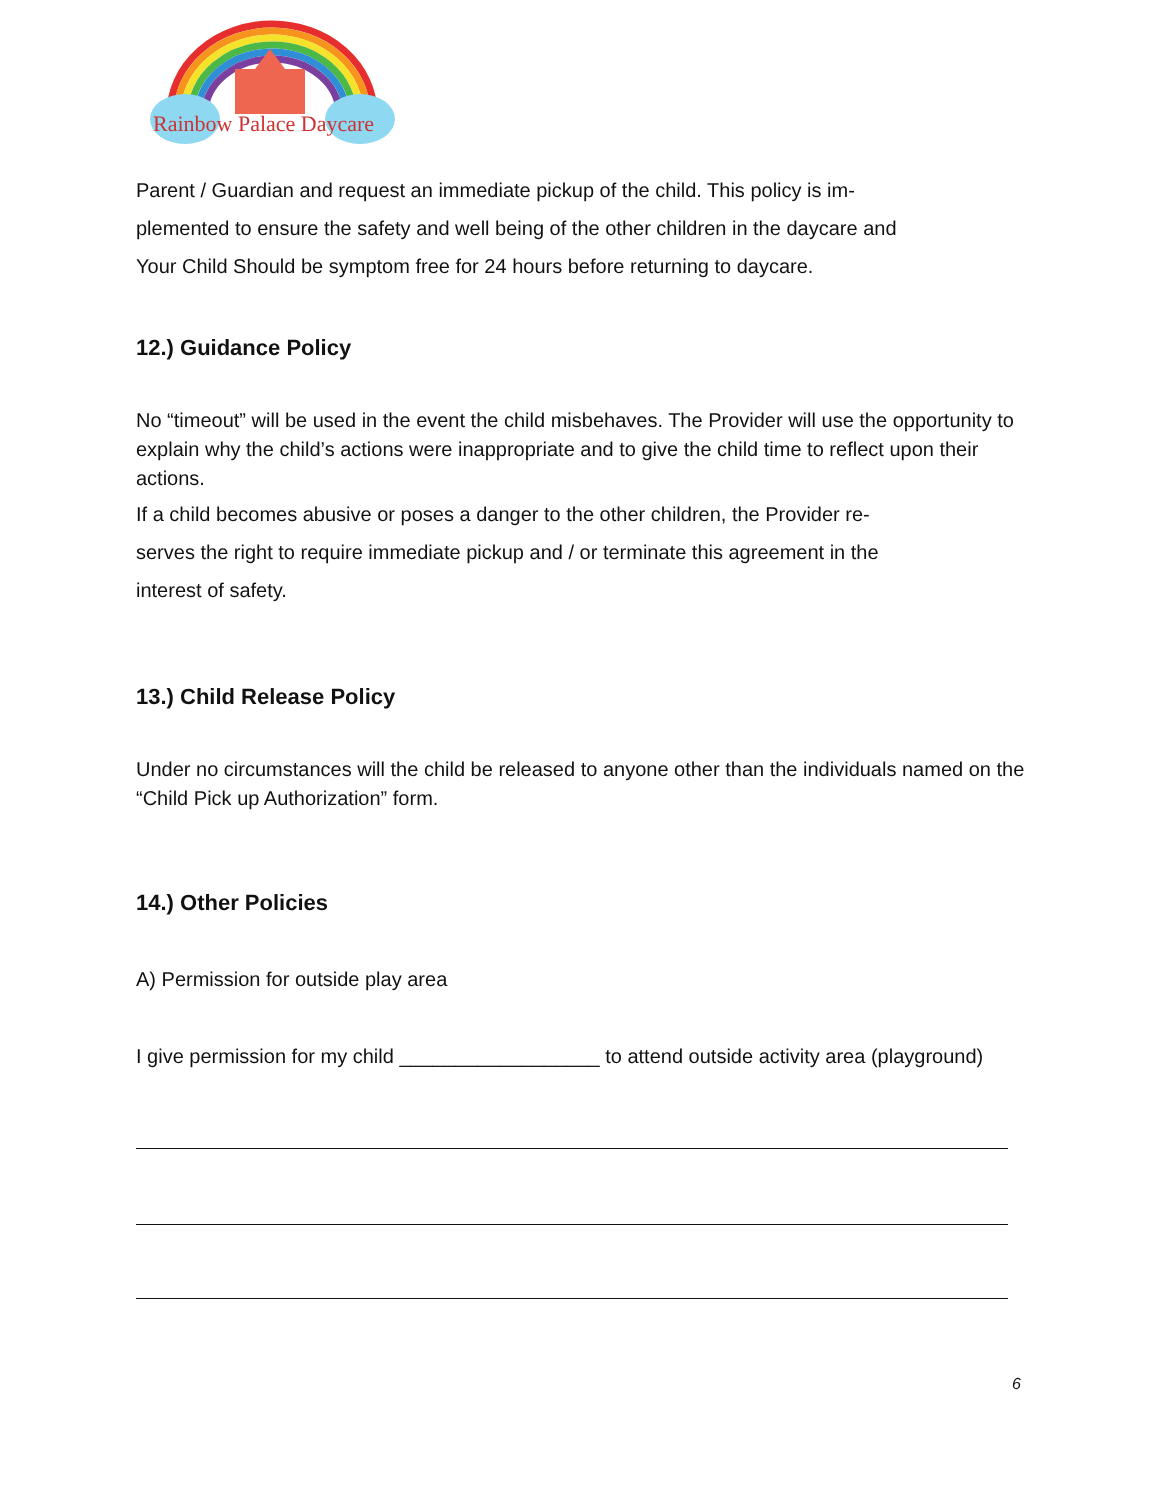Rainbow Palace Daycare
Parent / Guardian and request an immediate pickup of the child. This policy is im-
plemented to ensure the safety and well being of the other children in the daycare and
Your Child Should be symptom free for 24 hours before returning to daycare.
12.) Guidance Policy
No “timeout” will be used in the event the child misbehaves. The Provider will use the opportunity to explain why the child’s actions were inappropriate and to give the child time to reflect upon their actions.
If a child becomes abusive or poses a danger to the other children, the Provider re-
serves the right to require immediate pickup and / or terminate this agreement in the
interest of safety.
13.) Child Release Policy
Under no circumstances will the child be released to anyone other than the individuals named on the “Child Pick up Authorization” form.
14.) Other Policies
A) Permission for outside play area
I give permission for my child __________________ to attend outside activity area (playground)
6